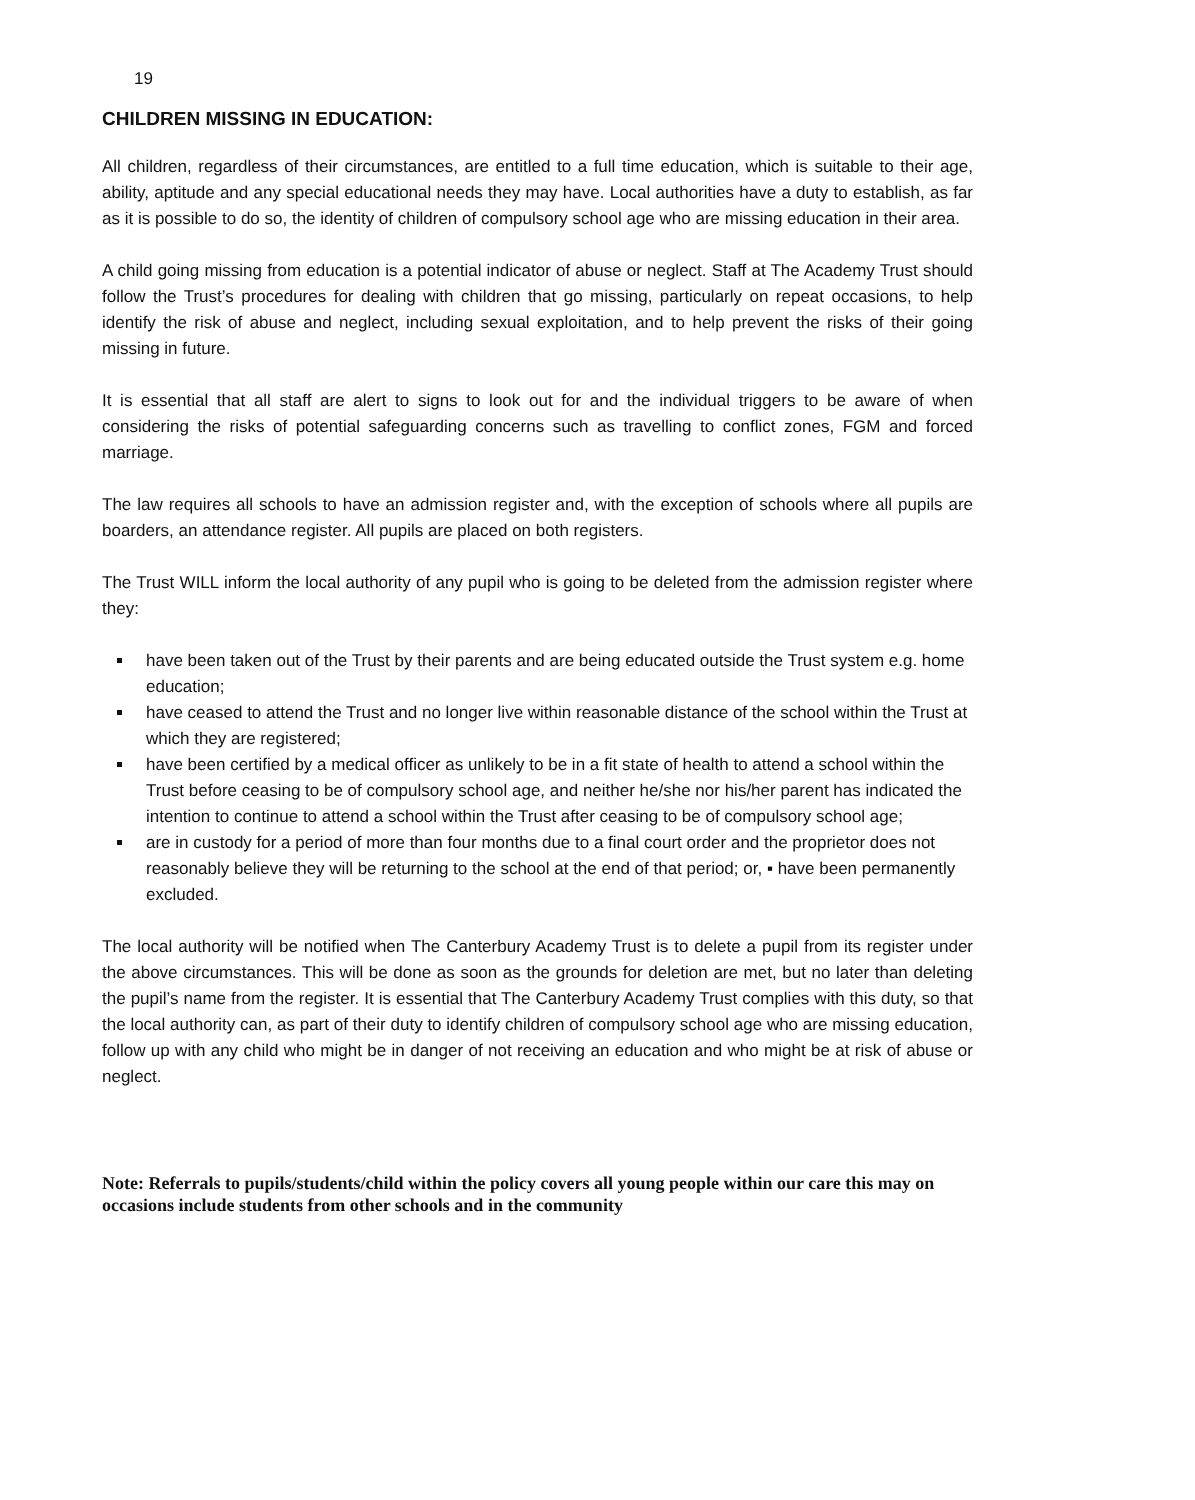19
CHILDREN MISSING IN EDUCATION:
All children, regardless of their circumstances, are entitled to a full time education, which is suitable to their age, ability, aptitude and any special educational needs they may have. Local authorities have a duty to establish, as far as it is possible to do so, the identity of children of compulsory school age who are missing education in their area.
A child going missing from education is a potential indicator of abuse or neglect. Staff at The Academy Trust should follow the Trust’s procedures for dealing with children that go missing, particularly on repeat occasions, to help identify the risk of abuse and neglect, including sexual exploitation, and to help prevent the risks of their going missing in future.
It is essential that all staff are alert to signs to look out for and the individual triggers to be aware of when considering the risks of potential safeguarding concerns such as travelling to conflict zones, FGM and forced marriage.
The law requires all schools to have an admission register and, with the exception of schools where all pupils are boarders, an attendance register. All pupils are placed on both registers.
The Trust WILL inform the local authority of any pupil who is going to be deleted from the admission register where they:
have been taken out of the Trust by their parents and are being educated outside the Trust system e.g. home education;
have ceased to attend the Trust and no longer live within reasonable distance of the school within the Trust at which they are registered;
have been certified by a medical officer as unlikely to be in a fit state of health to attend a school within the Trust before ceasing to be of compulsory school age, and neither he/she nor his/her parent has indicated the intention to continue to attend a school within the Trust after ceasing to be of compulsory school age;
are in custody for a period of more than four months due to a final court order and the proprietor does not reasonably believe they will be returning to the school at the end of that period; or, ▪ have been permanently excluded.
The local authority will be notified when The Canterbury Academy Trust is to delete a pupil from its register under the above circumstances. This will be done as soon as the grounds for deletion are met, but no later than deleting the pupil’s name from the register. It is essential that The Canterbury Academy Trust complies with this duty, so that the local authority can, as part of their duty to identify children of compulsory school age who are missing education, follow up with any child who might be in danger of not receiving an education and who might be at risk of abuse or neglect.
Note: Referrals to pupils/students/child within the policy covers all young people within our care this may on occasions include students from other schools and in the community